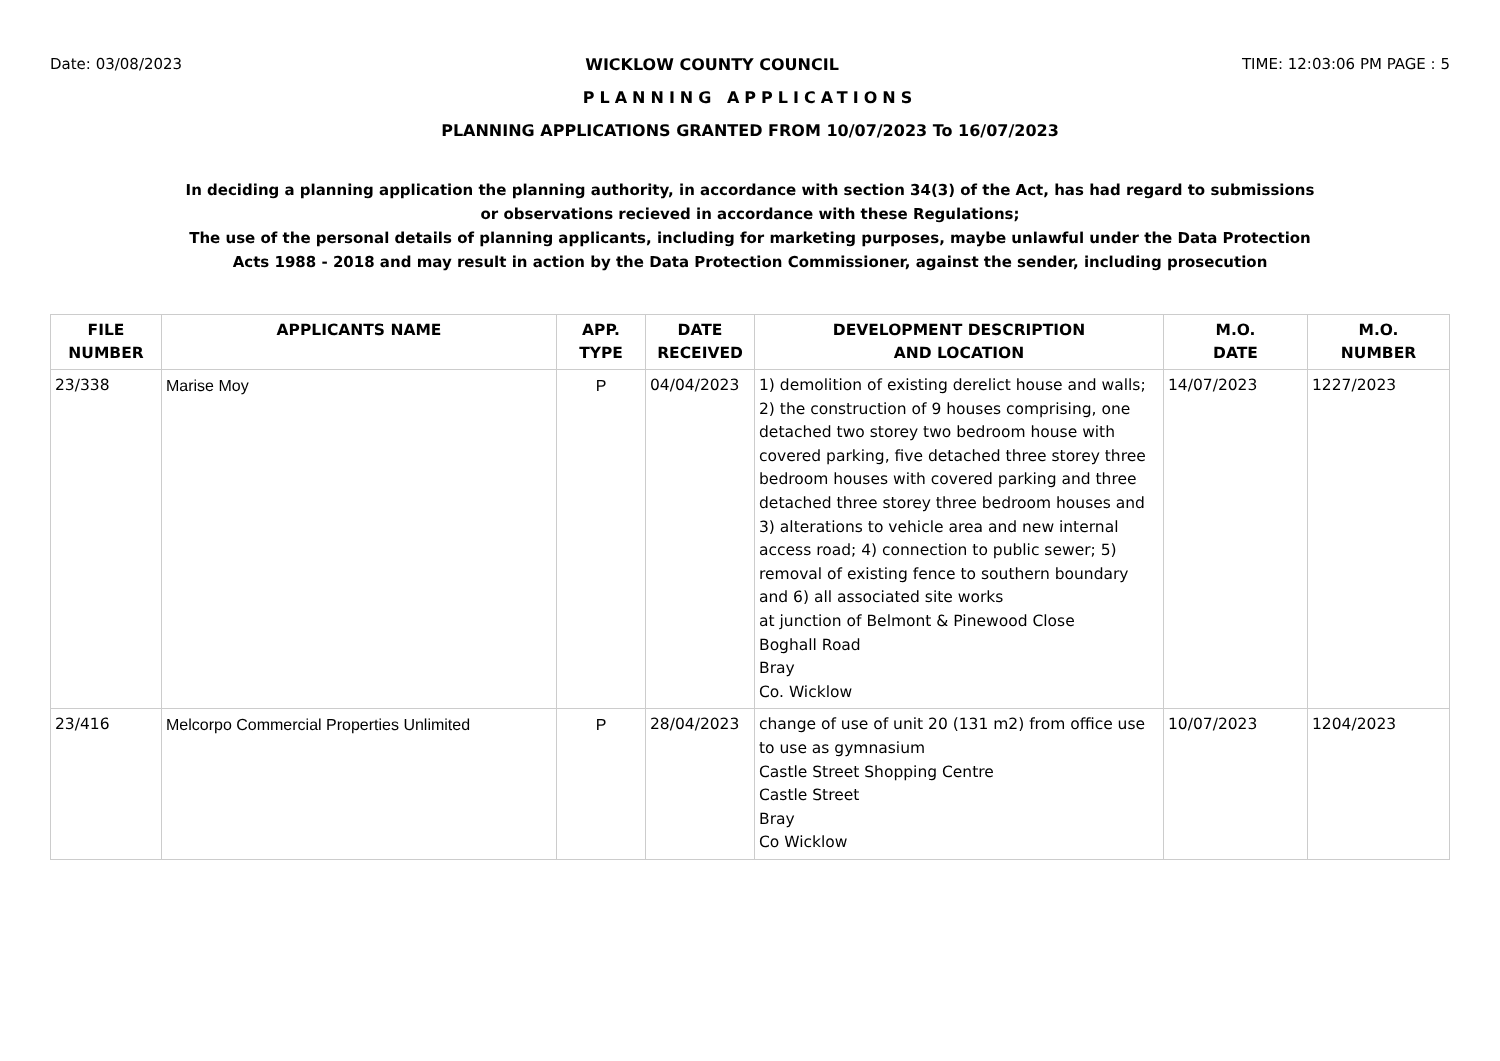Date: 03/08/2023 WICKLOW COUNTY COUNCIL TIME: 12:03:06 PM PAGE : 5
PLANNING APPLICATIONS
PLANNING APPLICATIONS GRANTED FROM 10/07/2023 To 16/07/2023
In deciding a planning application the planning authority, in accordance with section 34(3) of the Act, has had regard to submissions
or observations recieved in accordance with these Regulations;
The use of the personal details of planning applicants, including for marketing purposes, maybe unlawful under the Data Protection
Acts 1988 - 2018 and may result in action by the Data Protection Commissioner, against the sender, including prosecution
| FILE NUMBER | APPLICANTS NAME | APP. TYPE | DATE RECEIVED | DEVELOPMENT DESCRIPTION AND LOCATION | M.O. DATE | M.O. NUMBER |
| --- | --- | --- | --- | --- | --- | --- |
| 23/338 | Marise Moy | P | 04/04/2023 | 1) demolition of existing derelict house and walls; 2) the construction of 9 houses comprising, one detached two storey two bedroom house with covered parking, five detached three storey three bedroom houses with covered parking and three detached three storey three bedroom houses and 3) alterations to vehicle area and new internal access road; 4) connection to public sewer; 5) removal of existing fence to southern boundary and 6) all associated site works at junction of Belmont & Pinewood Close Boghall Road Bray Co. Wicklow | 14/07/2023 | 1227/2023 |
| 23/416 | Melcorpo Commercial Properties Unlimited | P | 28/04/2023 | change of use of unit 20 (131 m2) from office use to use as gymnasium Castle Street Shopping Centre Castle Street Bray Co Wicklow | 10/07/2023 | 1204/2023 |